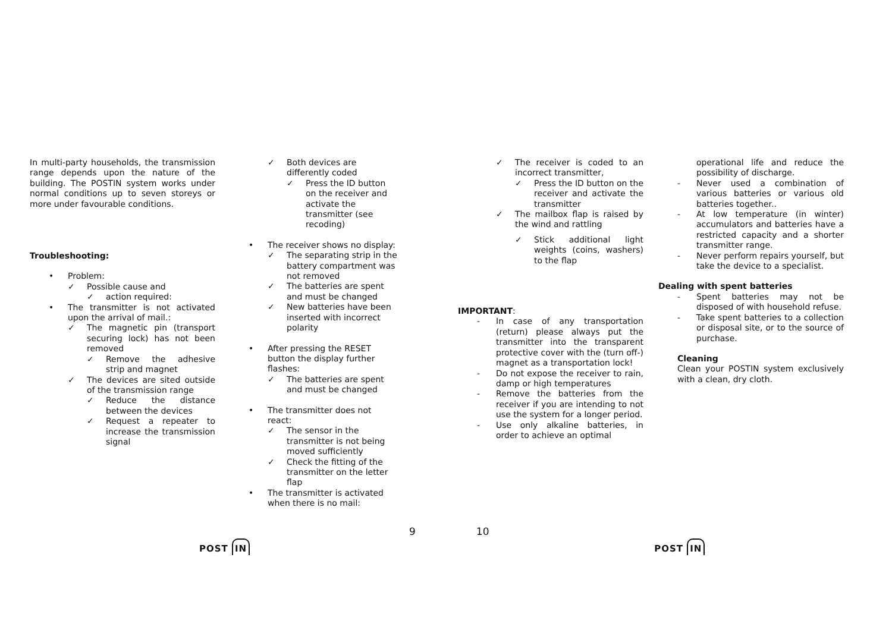In multi-party households, the transmission range depends upon the nature of the building. The POSTIN system works under normal conditions up to seven storeys or more under favourable conditions.
Troubleshooting:
• Problem:
✓ Possible cause and
✓ action required:
• The transmitter is not activated upon the arrival of mail.:
✓ The magnetic pin (transport securing lock) has not been removed
✓ Remove the adhesive strip and magnet
✓ The devices are sited outside of the transmission range
✓ Reduce the distance between the devices
✓ Request a repeater to increase the transmission signal
✓ Both devices are differently coded
✓ Press the ID button on the receiver and activate the transmitter (see recoding)
• The receiver shows no display:
✓ The separating strip in the battery compartment was not removed
✓ The batteries are spent and must be changed
✓ New batteries have been inserted with incorrect polarity
• After pressing the RESET button the display further flashes:
✓ The batteries are spent and must be changed
• The transmitter does not react:
✓ The sensor in the transmitter is not being moved sufficiently
✓ Check the fitting of the transmitter on the letter flap
• The transmitter is activated when there is no mail:
✓ The receiver is coded to an incorrect transmitter,
✓ Press the ID button on the receiver and activate the transmitter
✓ The mailbox flap is raised by the wind and rattling
✓ Stick additional light weights (coins, washers) to the flap
IMPORTANT:
- In case of any transportation (return) please always put the transmitter into the transparent protective cover with the (turn off-) magnet as a transportation lock!
- Do not expose the receiver to rain, damp or high temperatures
- Remove the batteries from the receiver if you are intending to not use the system for a longer period.
- Use only alkaline batteries, in order to achieve an optimal
operational life and reduce the possibility of discharge.
- Never used a combination of various batteries or various old batteries together..
- At low temperature (in winter) accumulators and batteries have a restricted capacity and a shorter transmitter range.
- Never perform repairs yourself, but take the device to a specialist.
Dealing with spent batteries
- Spent batteries may not be disposed of with household refuse.
- Take spent batteries to a collection or disposal site, or to the source of purchase.
Cleaning
Clean your POSTIN system exclusively with a clean, dry cloth.
9 10
POST IN POST IN